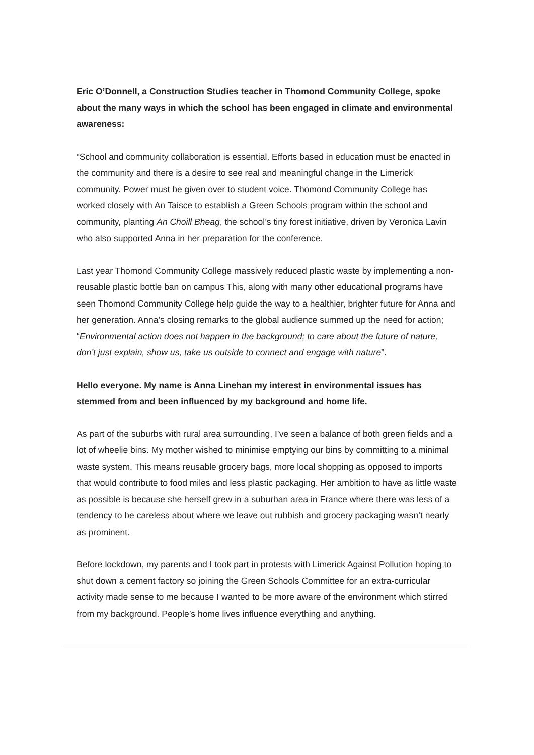Eric O’Donnell, a Construction Studies teacher in Thomond Community College, spoke about the many ways in which the school has been engaged in climate and environmental awareness:
“School and community collaboration is essential. Efforts based in education must be enacted in the community and there is a desire to see real and meaningful change in the Limerick community. Power must be given over to student voice. Thomond Community College has worked closely with An Taisce to establish a Green Schools program within the school and community, planting An Choill Bheag, the school’s tiny forest initiative, driven by Veronica Lavin who also supported Anna in her preparation for the conference.
Last year Thomond Community College massively reduced plastic waste by implementing a non-reusable plastic bottle ban on campus This, along with many other educational programs have seen Thomond Community College help guide the way to a healthier, brighter future for Anna and her generation. Anna’s closing remarks to the global audience summed up the need for action; “Environmental action does not happen in the background; to care about the future of nature, don’t just explain, show us, take us outside to connect and engage with nature”.
Hello everyone. My name is Anna Linehan my interest in environmental issues has stemmed from and been influenced by my background and home life.
As part of the suburbs with rural area surrounding, I’ve seen a balance of both green fields and a lot of wheelie bins. My mother wished to minimise emptying our bins by committing to a minimal waste system. This means reusable grocery bags, more local shopping as opposed to imports that would contribute to food miles and less plastic packaging. Her ambition to have as little waste as possible is because she herself grew in a suburban area in France where there was less of a tendency to be careless about where we leave out rubbish and grocery packaging wasn’t nearly as prominent.
Before lockdown, my parents and I took part in protests with Limerick Against Pollution hoping to shut down a cement factory so joining the Green Schools Committee for an extra-curricular activity made sense to me because I wanted to be more aware of the environment which stirred from my background. People’s home lives influence everything and anything.